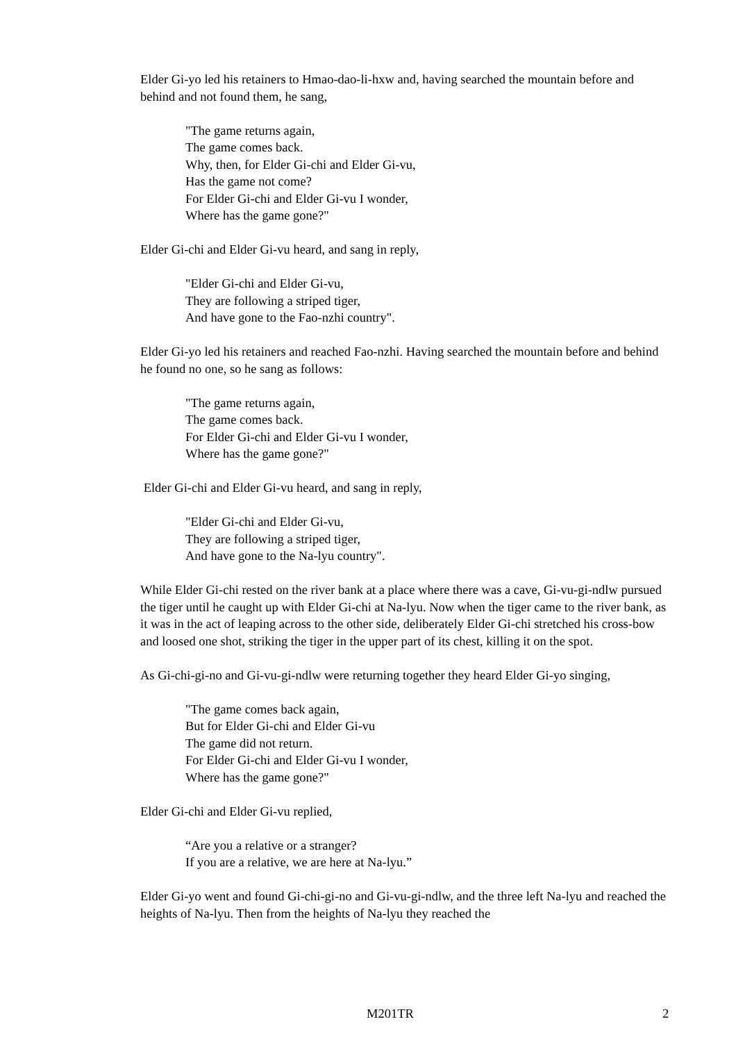Elder Gi-yo led his retainers to Hmao-dao-li-hxw and, having searched the mountain before and behind and not found them, he sang,
"The game returns again,
The game comes back.
Why, then, for Elder Gi-chi and Elder Gi-vu,
Has the game not come?
For Elder Gi-chi and Elder Gi-vu I wonder,
Where has the game gone?"
Elder Gi-chi and Elder Gi-vu heard, and sang in reply,
"Elder Gi-chi and Elder Gi-vu,
They are following a striped tiger,
And have gone to the Fao-nzhi country".
Elder Gi-yo led his retainers and reached Fao-nzhi. Having searched the mountain before and behind he found no one, so he sang as follows:
"The game returns again,
The game comes back.
For Elder Gi-chi and Elder Gi-vu I wonder,
Where has the game gone?"
Elder Gi-chi and Elder Gi-vu heard, and sang in reply,
"Elder Gi-chi and Elder Gi-vu,
They are following a striped tiger,
And have gone to the Na-lyu country".
While Elder Gi-chi rested on the river bank at a place where there was a cave, Gi-vu-gi-ndlw pursued the tiger until he caught up with Elder Gi-chi at Na-lyu. Now when the tiger came to the river bank, as it was in the act of leaping across to the other side, deliberately Elder Gi-chi stretched his cross-bow and loosed one shot, striking the tiger in the upper part of its chest, killing it on the spot.
As Gi-chi-gi-no and Gi-vu-gi-ndlw were returning together they heard Elder Gi-yo singing,
"The game comes back again,
But for Elder Gi-chi and Elder Gi-vu
The game did not return.
For Elder Gi-chi and Elder Gi-vu I wonder,
Where has the game gone?"
Elder Gi-chi and Elder Gi-vu replied,
“Are you a relative or a stranger?
If you are a relative, we are here at Na-lyu.”
Elder Gi-yo went and found Gi-chi-gi-no and Gi-vu-gi-ndlw, and the three left Na-lyu and reached the heights of Na-lyu. Then from the heights of Na-lyu they reached the
M201TR 2